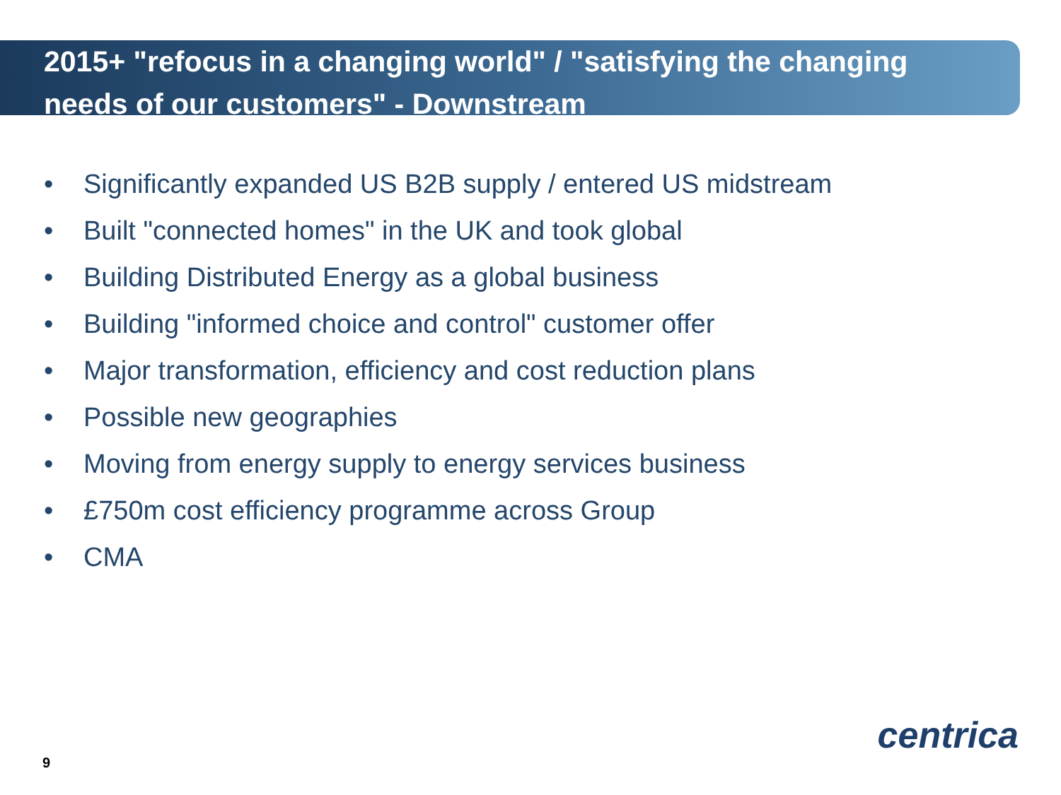2015+ "refocus in a changing world" / "satisfying the changing needs of our customers" - Downstream
• Significantly expanded US B2B supply / entered US midstream
• Built "connected homes" in the UK and took global
• Building Distributed Energy as a global business
• Building "informed choice and control" customer offer
• Major transformation, efficiency and cost reduction plans
• Possible new geographies
• Moving from energy supply to energy services business
• £750m cost efficiency programme across Group
• CMA
centrica
9